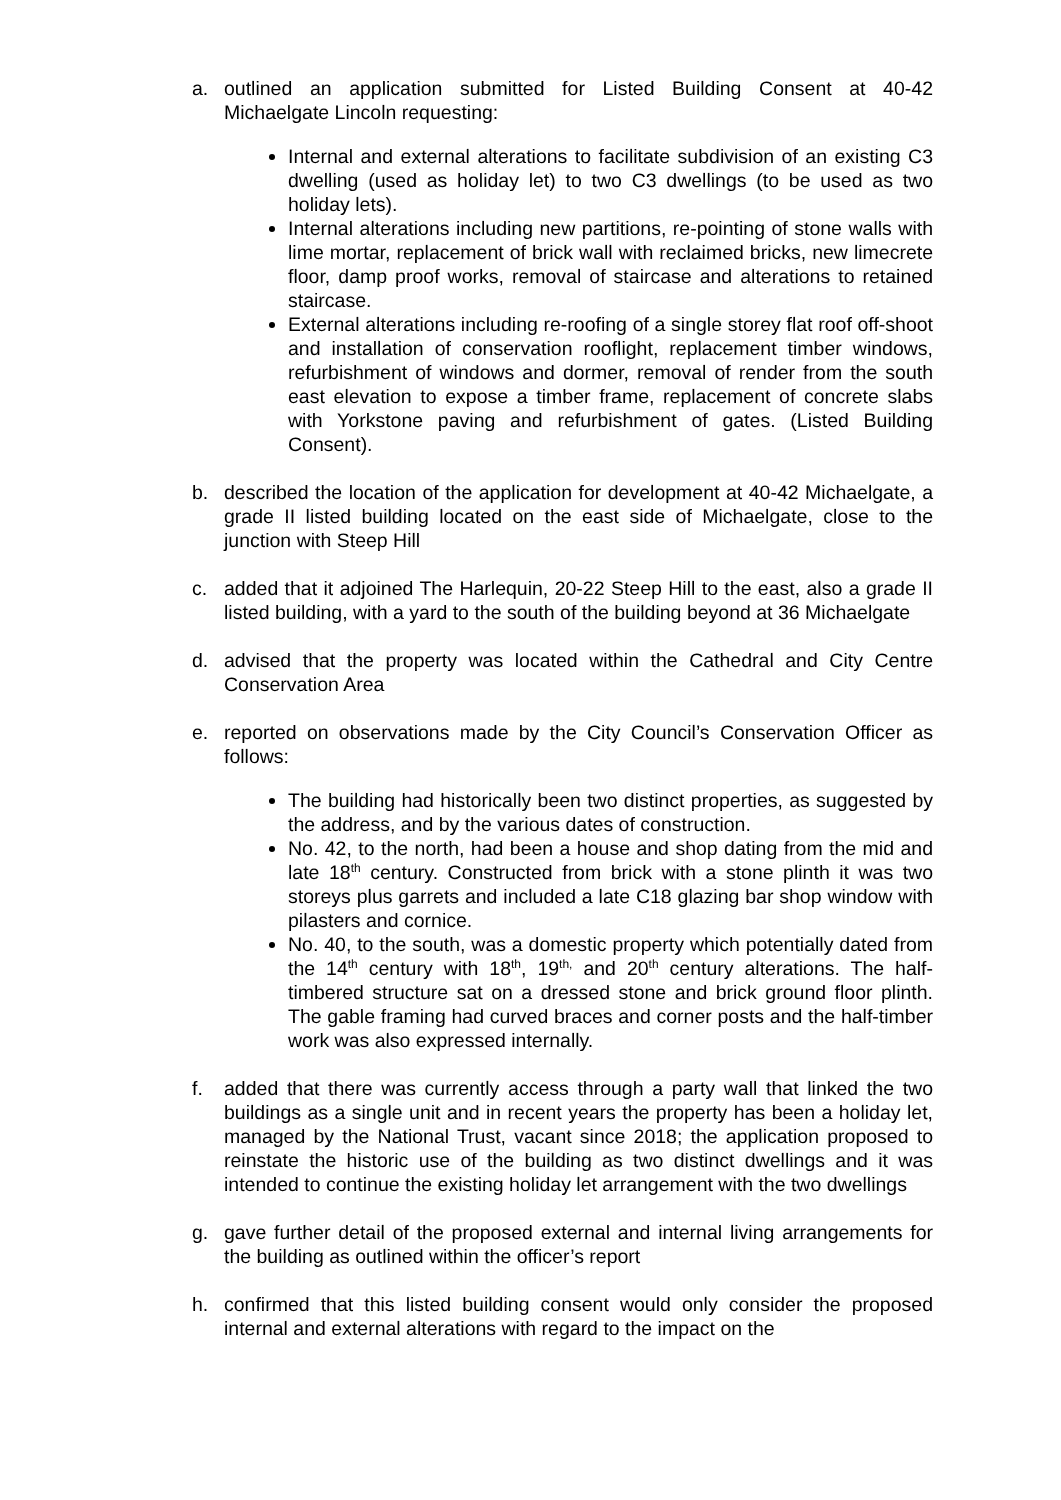a. outlined an application submitted for Listed Building Consent at 40-42 Michaelgate Lincoln requesting:
Internal and external alterations to facilitate subdivision of an existing C3 dwelling (used as holiday let) to two C3 dwellings (to be used as two holiday lets).
Internal alterations including new partitions, re-pointing of stone walls with lime mortar, replacement of brick wall with reclaimed bricks, new limecrete floor, damp proof works, removal of staircase and alterations to retained staircase.
External alterations including re-roofing of a single storey flat roof off-shoot and installation of conservation rooflight, replacement timber windows, refurbishment of windows and dormer, removal of render from the south east elevation to expose a timber frame, replacement of concrete slabs with Yorkstone paving and refurbishment of gates. (Listed Building Consent).
b. described the location of the application for development at 40-42 Michaelgate, a grade II listed building located on the east side of Michaelgate, close to the junction with Steep Hill
c. added that it adjoined The Harlequin, 20-22 Steep Hill to the east, also a grade II listed building, with a yard to the south of the building beyond at 36 Michaelgate
d. advised that the property was located within the Cathedral and City Centre Conservation Area
e. reported on observations made by the City Council’s Conservation Officer as follows:
The building had historically been two distinct properties, as suggested by the address, and by the various dates of construction.
No. 42, to the north, had been a house and shop dating from the mid and late 18<sup>th</sup> century. Constructed from brick with a stone plinth it was two storeys plus garrets and included a late C18 glazing bar shop window with pilasters and cornice.
No. 40, to the south, was a domestic property which potentially dated from the 14<sup>th</sup> century with 18<sup>th</sup>, 19<sup>th,</sup> and 20<sup>th</sup> century alterations. The half-timbered structure sat on a dressed stone and brick ground floor plinth. The gable framing had curved braces and corner posts and the half-timber work was also expressed internally.
f. added that there was currently access through a party wall that linked the two buildings as a single unit and in recent years the property has been a holiday let, managed by the National Trust, vacant since 2018; the application proposed to reinstate the historic use of the building as two distinct dwellings and it was intended to continue the existing holiday let arrangement with the two dwellings
g. gave further detail of the proposed external and internal living arrangements for the building as outlined within the officer’s report
h. confirmed that this listed building consent would only consider the proposed internal and external alterations with regard to the impact on the